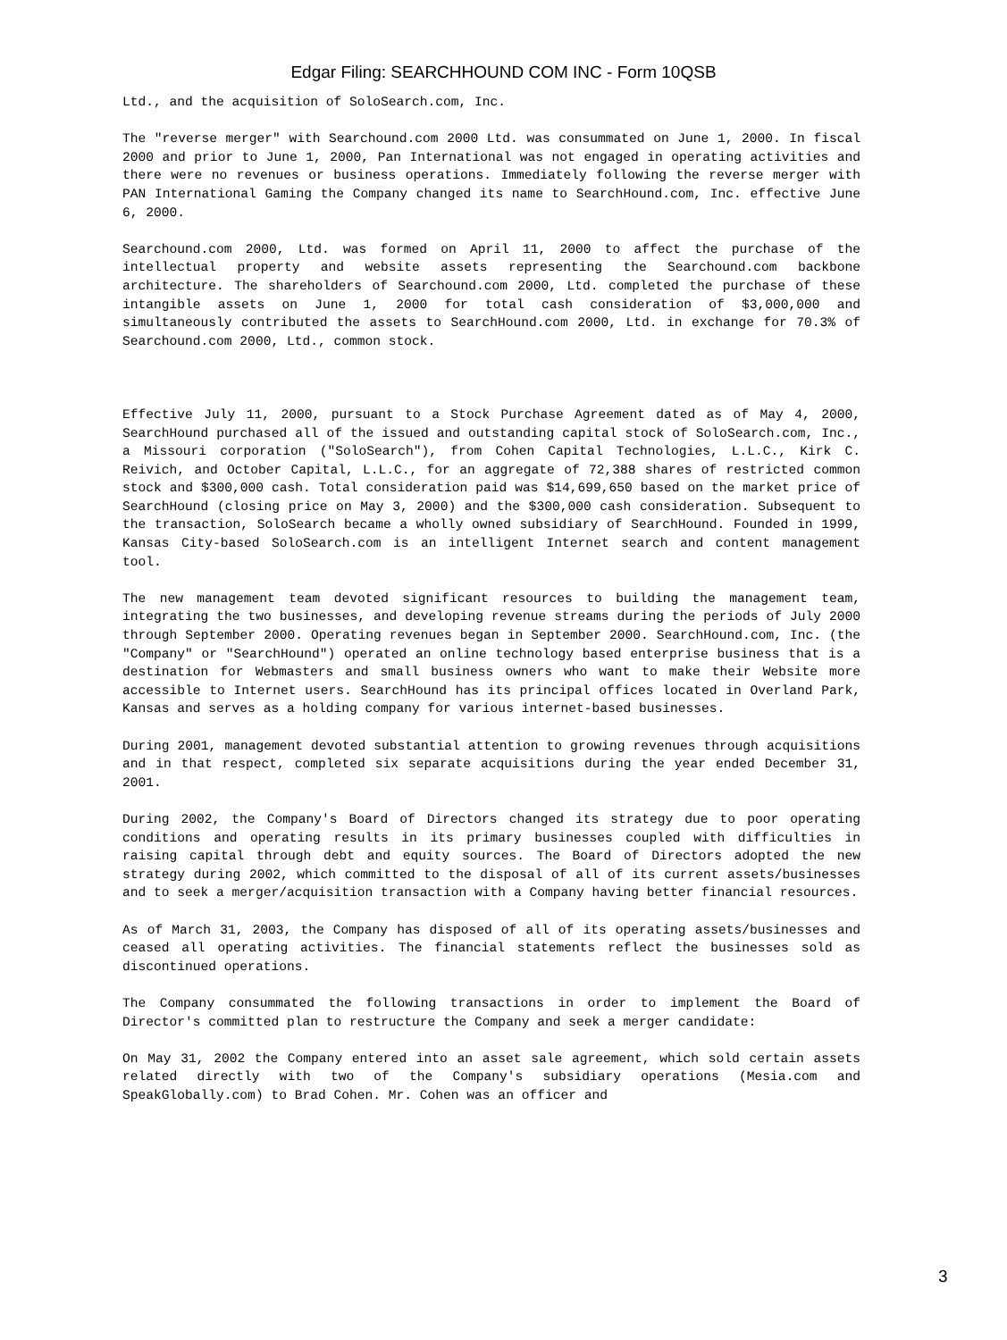Edgar Filing: SEARCHHOUND COM INC - Form 10QSB
Ltd., and the acquisition of SoloSearch.com, Inc.
The "reverse merger" with Searchound.com 2000 Ltd. was consummated on June 1, 2000. In fiscal 2000 and prior to June 1, 2000, Pan International was not engaged in operating activities and there were no revenues or business operations. Immediately following the reverse merger with PAN International Gaming the Company changed its name to SearchHound.com, Inc. effective June 6, 2000.
Searchound.com 2000, Ltd. was formed on April 11, 2000 to affect the purchase of the intellectual property and website assets representing the Searchound.com backbone architecture. The shareholders of Searchound.com 2000, Ltd. completed the purchase of these intangible assets on June 1, 2000 for total cash consideration of $3,000,000 and simultaneously contributed the assets to SearchHound.com 2000, Ltd. in exchange for 70.3% of Searchound.com 2000, Ltd., common stock.
Effective July 11, 2000, pursuant to a Stock Purchase Agreement dated as of May 4, 2000, SearchHound purchased all of the issued and outstanding capital stock of SoloSearch.com, Inc., a Missouri corporation ("SoloSearch"), from Cohen Capital Technologies, L.L.C., Kirk C. Reivich, and October Capital, L.L.C., for an aggregate of 72,388 shares of restricted common stock and $300,000 cash. Total consideration paid was $14,699,650 based on the market price of SearchHound (closing price on May 3, 2000) and the $300,000 cash consideration. Subsequent to the transaction, SoloSearch became a wholly owned subsidiary of SearchHound. Founded in 1999, Kansas City-based SoloSearch.com is an intelligent Internet search and content management tool.
The new management team devoted significant resources to building the management team, integrating the two businesses, and developing revenue streams during the periods of July 2000 through September 2000. Operating revenues began in September 2000. SearchHound.com, Inc. (the "Company" or "SearchHound") operated an online technology based enterprise business that is a destination for Webmasters and small business owners who want to make their Website more accessible to Internet users. SearchHound has its principal offices located in Overland Park, Kansas and serves as a holding company for various internet-based businesses.
During 2001, management devoted substantial attention to growing revenues through acquisitions and in that respect, completed six separate acquisitions during the year ended December 31, 2001.
During 2002, the Company's Board of Directors changed its strategy due to poor operating conditions and operating results in its primary businesses coupled with difficulties in raising capital through debt and equity sources. The Board of Directors adopted the new strategy during 2002, which committed to the disposal of all of its current assets/businesses and to seek a merger/acquisition transaction with a Company having better financial resources.
As of March 31, 2003, the Company has disposed of all of its operating assets/businesses and ceased all operating activities. The financial statements reflect the businesses sold as discontinued operations.
The Company consummated the following transactions in order to implement the Board of Director's committed plan to restructure the Company and seek a merger candidate:
On May 31, 2002 the Company entered into an asset sale agreement, which sold certain assets related directly with two of the Company's subsidiary operations (Mesia.com and SpeakGlobally.com) to Brad Cohen. Mr. Cohen was an officer and
3